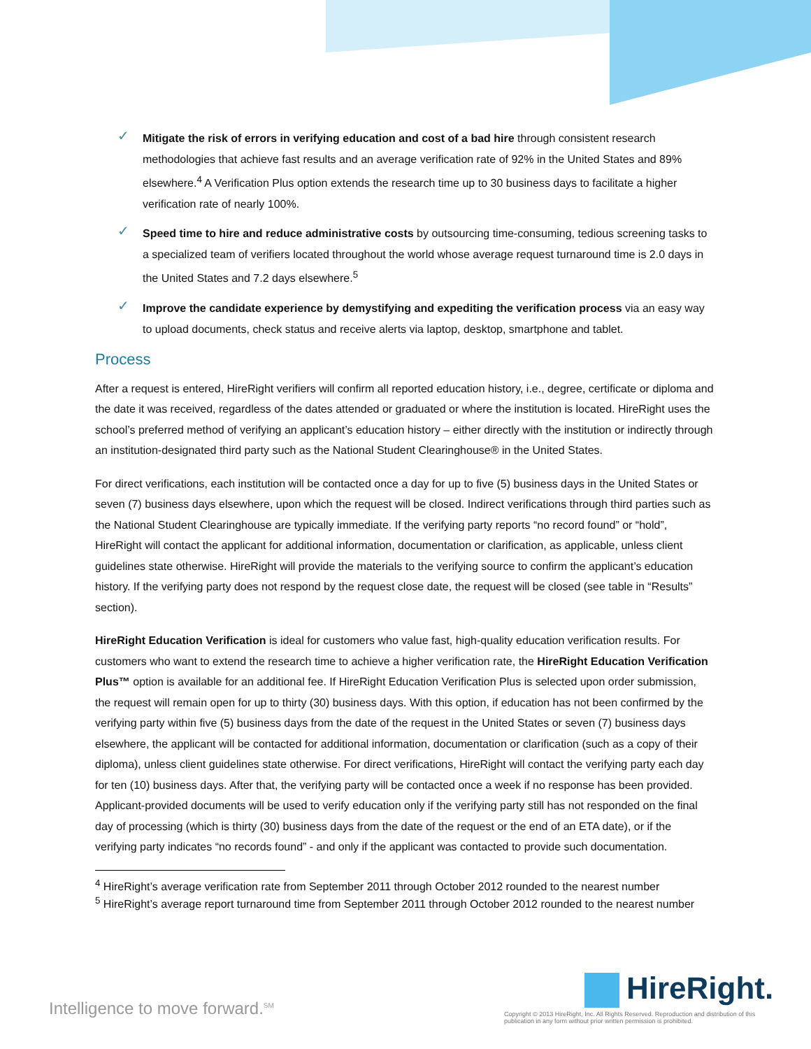✓ Mitigate the risk of errors in verifying education and cost of a bad hire through consistent research methodologies that achieve fast results and an average verification rate of 92% in the United States and 89% elsewhere.<sup>4</sup> A Verification Plus option extends the research time up to 30 business days to facilitate a higher verification rate of nearly 100%.
✓ Speed time to hire and reduce administrative costs by outsourcing time-consuming, tedious screening tasks to a specialized team of verifiers located throughout the world whose average request turnaround time is 2.0 days in the United States and 7.2 days elsewhere.<sup>5</sup>
✓ Improve the candidate experience by demystifying and expediting the verification process via an easy way to upload documents, check status and receive alerts via laptop, desktop, smartphone and tablet.
Process
After a request is entered, HireRight verifiers will confirm all reported education history, i.e., degree, certificate or diploma and the date it was received, regardless of the dates attended or graduated or where the institution is located. HireRight uses the school’s preferred method of verifying an applicant’s education history – either directly with the institution or indirectly through an institution-designated third party such as the National Student Clearinghouse® in the United States.
For direct verifications, each institution will be contacted once a day for up to five (5) business days in the United States or seven (7) business days elsewhere, upon which the request will be closed. Indirect verifications through third parties such as the National Student Clearinghouse are typically immediate. If the verifying party reports “no record found” or “hold”, HireRight will contact the applicant for additional information, documentation or clarification, as applicable, unless client guidelines state otherwise. HireRight will provide the materials to the verifying source to confirm the applicant’s education history. If the verifying party does not respond by the request close date, the request will be closed (see table in “Results” section).
HireRight Education Verification is ideal for customers who value fast, high-quality education verification results. For customers who want to extend the research time to achieve a higher verification rate, the HireRight Education Verification Plus™ option is available for an additional fee. If HireRight Education Verification Plus is selected upon order submission, the request will remain open for up to thirty (30) business days. With this option, if education has not been confirmed by the verifying party within five (5) business days from the date of the request in the United States or seven (7) business days elsewhere, the applicant will be contacted for additional information, documentation or clarification (such as a copy of their diploma), unless client guidelines state otherwise. For direct verifications, HireRight will contact the verifying party each day for ten (10) business days. After that, the verifying party will be contacted once a week if no response has been provided. Applicant-provided documents will be used to verify education only if the verifying party still has not responded on the final day of processing (which is thirty (30) business days from the date of the request or the end of an ETA date), or if the verifying party indicates “no records found” - and only if the applicant was contacted to provide such documentation.
<sup>4</sup> HireRight’s average verification rate from September 2011 through October 2012 rounded to the nearest number
<sup>5</sup> HireRight’s average report turnaround time from September 2011 through October 2012 rounded to the nearest number
Intelligence to move forward.<sup>SM</sup>
HireRight.
Copyright © 2013 HireRight, Inc. All Rights Reserved. Reproduction and distribution of this publication in any form without prior written permission is prohibited.